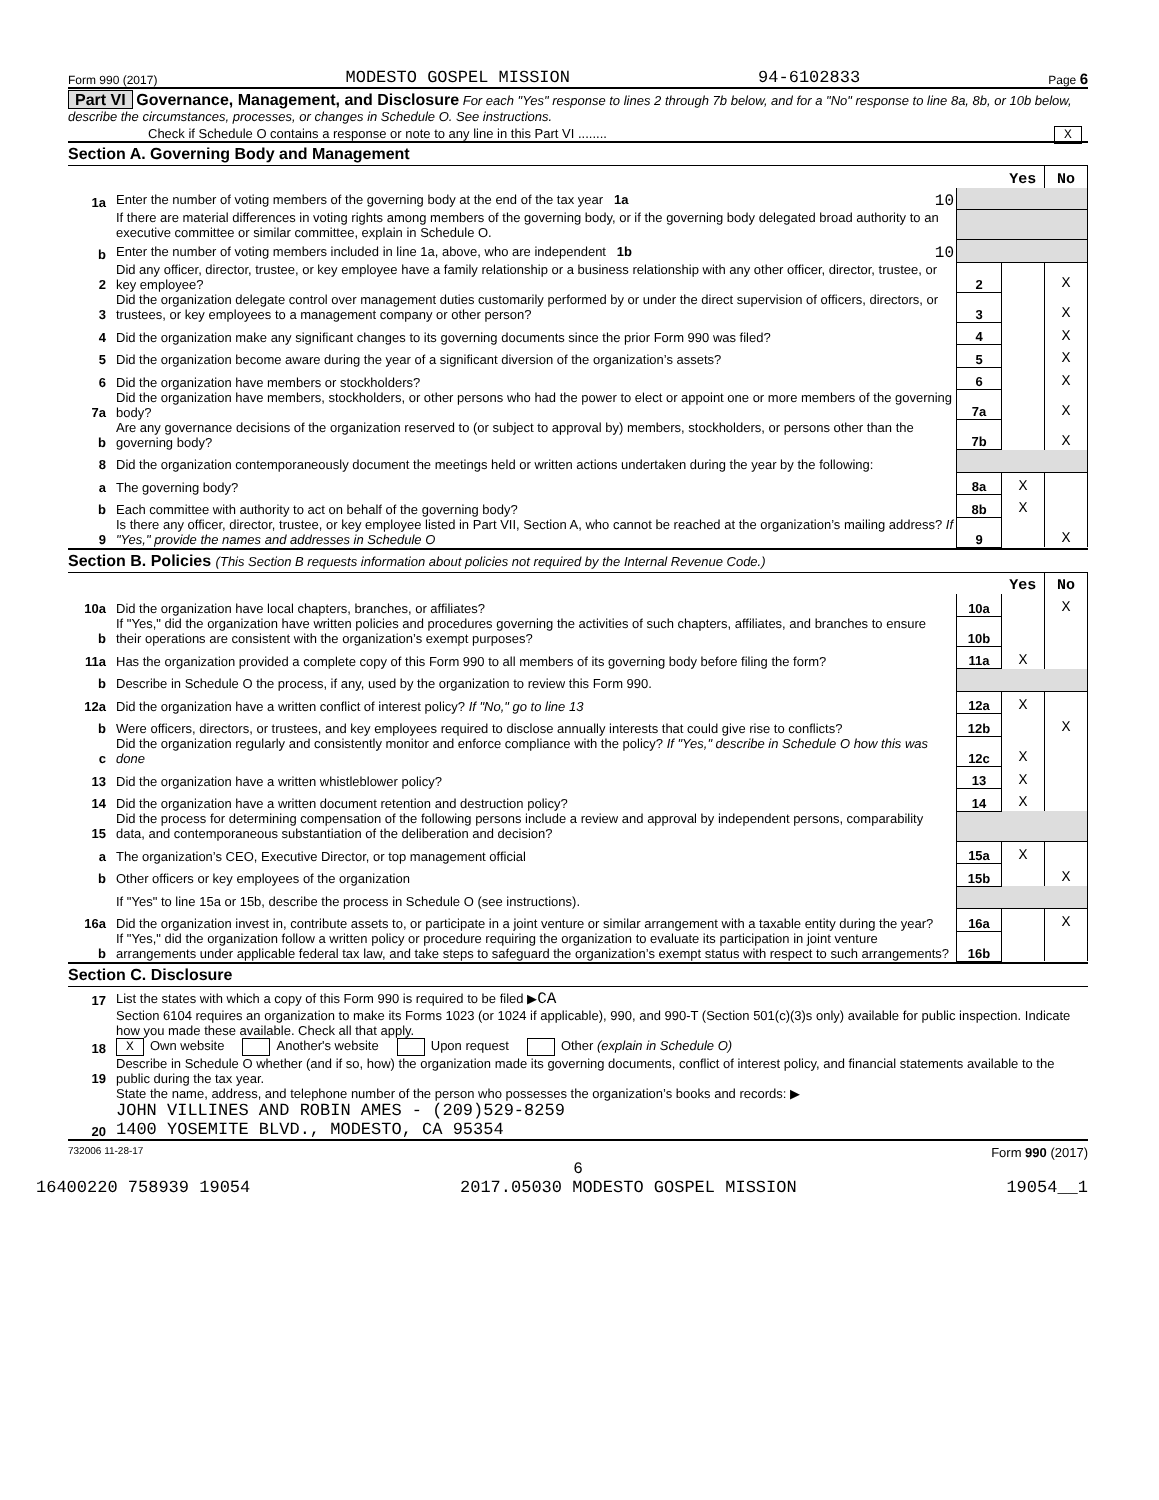Form 990 (2017) MODESTO GOSPEL MISSION 94-6102833 Page 6
Part VI Governance, Management, and Disclosure For each "Yes" response to lines 2 through 7b below, and for a "No" response to line 8a, 8b, or 10b below, describe the circumstances, processes, or changes in Schedule O. See instructions.
Check if Schedule O contains a response or note to any line in this Part VI ........ X
Section A. Governing Body and Management
| | | | Yes | No |
| 1a | Enter the number of voting members of the governing body at the end of the tax year 1a 10 | | | |
| | If there are material differences in voting rights among members of the governing body, or if the governing body delegated broad authority to an executive committee or similar committee, explain in Schedule O. | | | |
| b | Enter the number of voting members included in line 1a, above, who are independent 1b 10 | | | |
| 2 | Did any officer, director, trustee, or key employee have a family relationship or a business relationship with any other officer, director, trustee, or key employee? | 2 | | X |
| 3 | Did the organization delegate control over management duties customarily performed by or under the direct supervision of officers, directors, or trustees, or key employees to a management company or other person? | 3 | | X |
| 4 | Did the organization make any significant changes to its governing documents since the prior Form 990 was filed? | 4 | | X |
| 5 | Did the organization become aware during the year of a significant diversion of the organization’s assets? | 5 | | X |
| 6 | Did the organization have members or stockholders? | 6 | | X |
| 7a | Did the organization have members, stockholders, or other persons who had the power to elect or appoint one or more members of the governing body? | 7a | | X |
| b | Are any governance decisions of the organization reserved to (or subject to approval by) members, stockholders, or persons other than the governing body? | 7b | | X |
| 8 | Did the organization contemporaneously document the meetings held or written actions undertaken during the year by the following: | | | |
| a | The governing body? | 8a | X | |
| b | Each committee with authority to act on behalf of the governing body? | 8b | X | |
| 9 | Is there any officer, director, trustee, or key employee listed in Part VII, Section A, who cannot be reached at the organization’s mailing address? If "Yes," provide the names and addresses in Schedule O | 9 | | X |
Section B. Policies (This Section B requests information about policies not required by the Internal Revenue Code.)
| | | | Yes | No |
| 10a | Did the organization have local chapters, branches, or affiliates? | 10a | | X |
| b | If "Yes," did the organization have written policies and procedures governing the activities of such chapters, affiliates, and branches to ensure their operations are consistent with the organization’s exempt purposes? | 10b | | |
| 11a | Has the organization provided a complete copy of this Form 990 to all members of its governing body before filing the form? | 11a | X | |
| b | Describe in Schedule O the process, if any, used by the organization to review this Form 990. | | | |
| 12a | Did the organization have a written conflict of interest policy? If "No," go to line 13 | 12a | X | |
| b | Were officers, directors, or trustees, and key employees required to disclose annually interests that could give rise to conflicts? | 12b | | X |
| c | Did the organization regularly and consistently monitor and enforce compliance with the policy? If "Yes," describe in Schedule O how this was done | 12c | X | |
| 13 | Did the organization have a written whistleblower policy? | 13 | X | |
| 14 | Did the organization have a written document retention and destruction policy? | 14 | X | |
| 15 | Did the process for determining compensation of the following persons include a review and approval by independent persons, comparability data, and contemporaneous substantiation of the deliberation and decision? | | | |
| a | The organization’s CEO, Executive Director, or top management official | 15a | X | |
| b | Other officers or key employees of the organization | 15b | | X |
| | If "Yes" to line 15a or 15b, describe the process in Schedule O (see instructions). | | | |
| 16a | Did the organization invest in, contribute assets to, or participate in a joint venture or similar arrangement with a taxable entity during the year? | 16a | | X |
| b | If "Yes," did the organization follow a written policy or procedure requiring the organization to evaluate its participation in joint venture arrangements under applicable federal tax law, and take steps to safeguard the organization’s exempt status with respect to such arrangements? | 16b | | |
Section C. Disclosure
| 17 | List the states with which a copy of this Form 990 is required to be filed ▶ CA |
| 18 | Section 6104 requires an organization to make its Forms 1023 (or 1024 if applicable), 990, and 990-T (Section 501(c)(3)s only) available for public inspection. Indicate how you made these available. Check all that apply. X Own website Another's website Upon request Other (explain in Schedule O) |
| 19 | Describe in Schedule O whether (and if so, how) the organization made its governing documents, conflict of interest policy, and financial statements available to the public during the tax year. |
| 20 | State the name, address, and telephone number of the person who possesses the organization’s books and records: ▶ JOHN VILLINES AND ROBIN AMES - (209)529-8259 1400 YOSEMITE BLVD., MODESTO, CA 95354 |
732006 11-28-17 Form 990 (2017)
6
16400220 758939 19054 2017.05030 MODESTO GOSPEL MISSION 19054__1